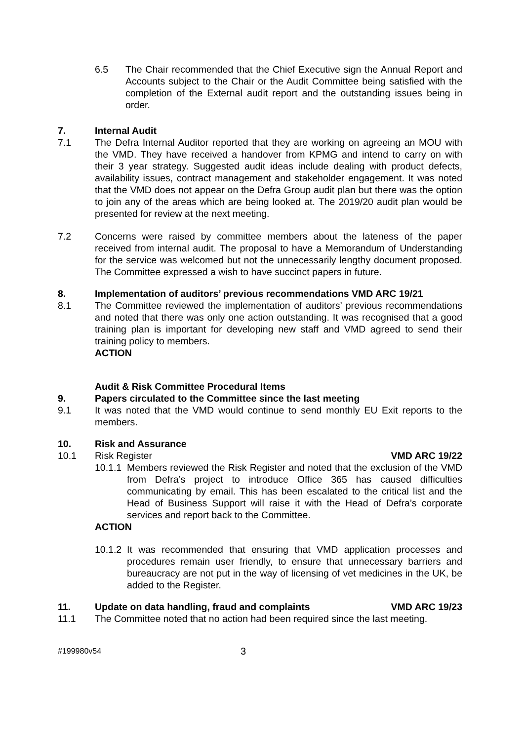6.5 The Chair recommended that the Chief Executive sign the Annual Report and Accounts subject to the Chair or the Audit Committee being satisfied with the completion of the External audit report and the outstanding issues being in order.
7. Internal Audit
7.1 The Defra Internal Auditor reported that they are working on agreeing an MOU with the VMD. They have received a handover from KPMG and intend to carry on with their 3 year strategy. Suggested audit ideas include dealing with product defects, availability issues, contract management and stakeholder engagement. It was noted that the VMD does not appear on the Defra Group audit plan but there was the option to join any of the areas which are being looked at. The 2019/20 audit plan would be presented for review at the next meeting.
7.2 Concerns were raised by committee members about the lateness of the paper received from internal audit. The proposal to have a Memorandum of Understanding for the service was welcomed but not the unnecessarily lengthy document proposed. The Committee expressed a wish to have succinct papers in future.
8. Implementation of auditors’ previous recommendations VMD ARC 19/21
8.1 The Committee reviewed the implementation of auditors’ previous recommendations and noted that there was only one action outstanding. It was recognised that a good training plan is important for developing new staff and VMD agreed to send their training policy to members.
ACTION
Audit & Risk Committee Procedural Items
9. Papers circulated to the Committee since the last meeting
9.1 It was noted that the VMD would continue to send monthly EU Exit reports to the members.
10. Risk and Assurance
10.1 Risk Register VMD ARC 19/22
10.1.1 Members reviewed the Risk Register and noted that the exclusion of the VMD from Defra’s project to introduce Office 365 has caused difficulties communicating by email. This has been escalated to the critical list and the Head of Business Support will raise it with the Head of Defra’s corporate services and report back to the Committee.
ACTION
10.1.2 It was recommended that ensuring that VMD application processes and procedures remain user friendly, to ensure that unnecessary barriers and bureaucracy are not put in the way of licensing of vet medicines in the UK, be added to the Register.
11. Update on data handling, fraud and complaints VMD ARC 19/23
11.1 The Committee noted that no action had been required since the last meeting.
#199980v54 3